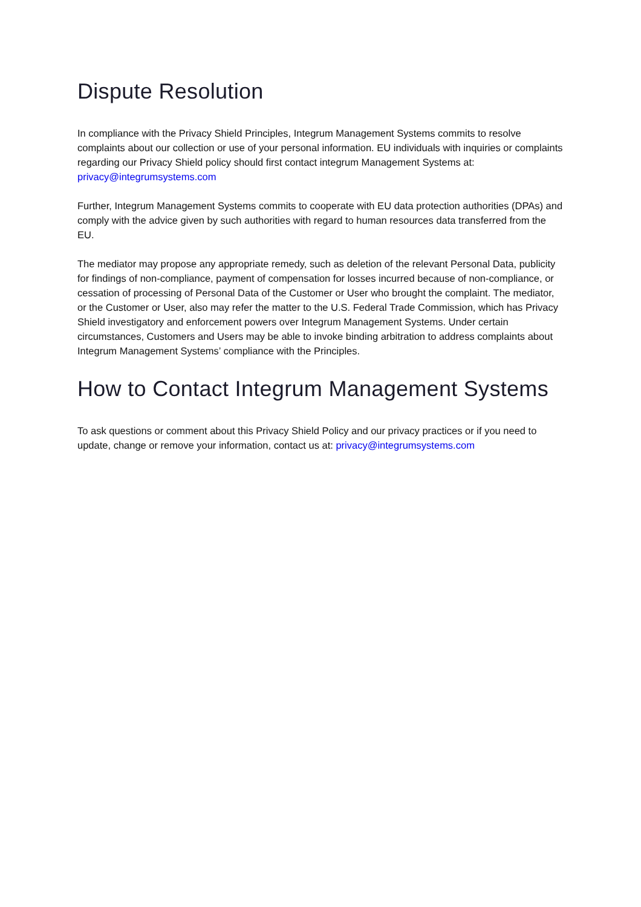Dispute Resolution
In compliance with the Privacy Shield Principles, Integrum Management Systems commits to resolve complaints about our collection or use of your personal information. EU individuals with inquiries or complaints regarding our Privacy Shield policy should first contact integrum Management Systems at: privacy@integrumsystems.com
Further, Integrum Management Systems commits to cooperate with EU data protection authorities (DPAs) and comply with the advice given by such authorities with regard to human resources data transferred from the EU.
The mediator may propose any appropriate remedy, such as deletion of the relevant Personal Data, publicity for findings of non-compliance, payment of compensation for losses incurred because of non-compliance, or cessation of processing of Personal Data of the Customer or User who brought the complaint. The mediator, or the Customer or User, also may refer the matter to the U.S. Federal Trade Commission, which has Privacy Shield investigatory and enforcement powers over Integrum Management Systems. Under certain circumstances, Customers and Users may be able to invoke binding arbitration to address complaints about Integrum Management Systems’ compliance with the Principles.
How to Contact Integrum Management Systems
To ask questions or comment about this Privacy Shield Policy and our privacy practices or if you need to update, change or remove your information, contact us at: privacy@integrumsystems.com